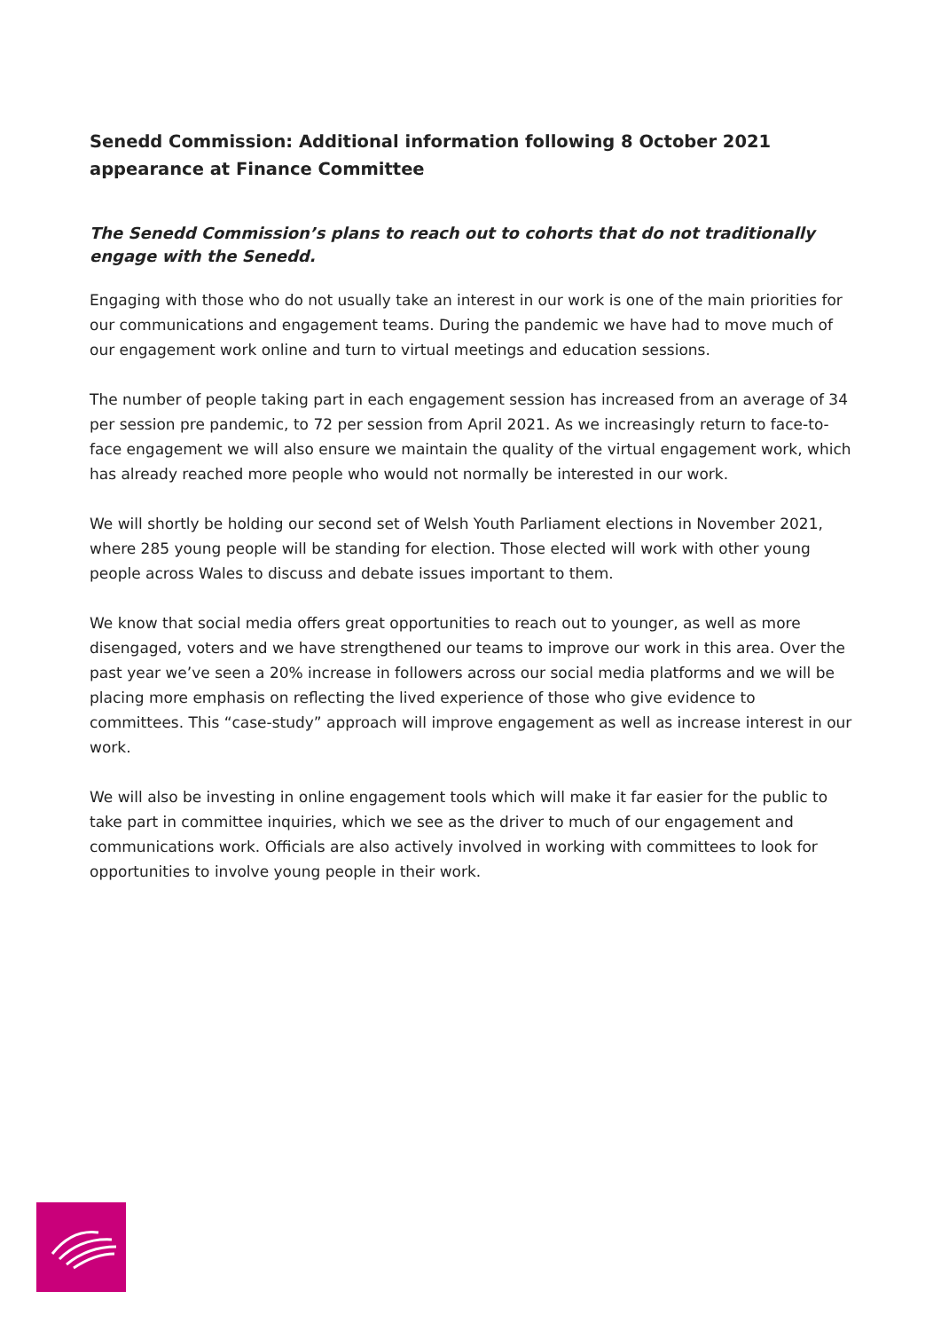Senedd Commission: Additional information following 8 October 2021 appearance at Finance Committee
The Senedd Commission’s plans to reach out to cohorts that do not traditionally engage with the Senedd.
Engaging with those who do not usually take an interest in our work is one of the main priorities for our communications and engagement teams. During the pandemic we have had to move much of our engagement work online and turn to virtual meetings and education sessions.
The number of people taking part in each engagement session has increased from an average of 34 per session pre pandemic, to 72 per session from April 2021. As we increasingly return to face-to-face engagement we will also ensure we maintain the quality of the virtual engagement work, which has already reached more people who would not normally be interested in our work.
We will shortly be holding our second set of Welsh Youth Parliament elections in November 2021, where 285 young people will be standing for election. Those elected will work with other young people across Wales to discuss and debate issues important to them.
We know that social media offers great opportunities to reach out to younger, as well as more disengaged, voters and we have strengthened our teams to improve our work in this area. Over the past year we’ve seen a 20% increase in followers across our social media platforms and we will be placing more emphasis on reflecting the lived experience of those who give evidence to committees. This “case-study” approach will improve engagement as well as increase interest in our work.
We will also be investing in online engagement tools which will make it far easier for the public to take part in committee inquiries, which we see as the driver to much of our engagement and communications work. Officials are also actively involved in working with committees to look for opportunities to involve young people in their work.